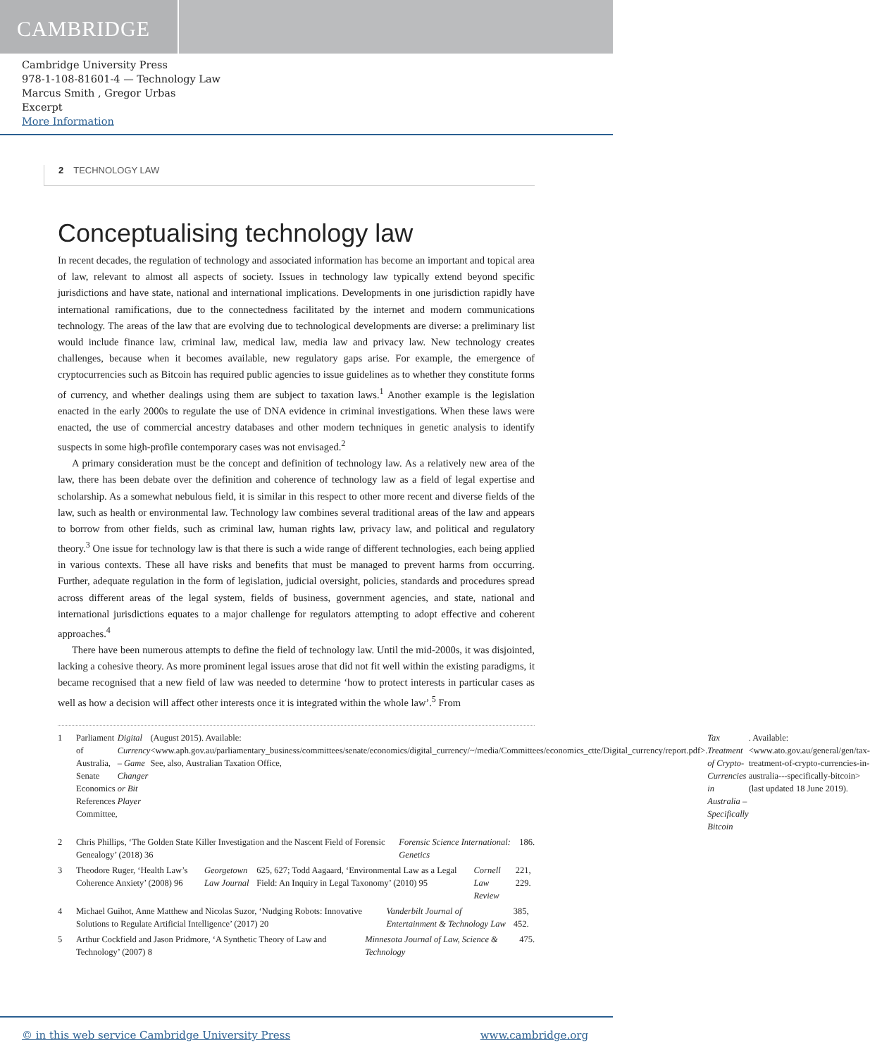CAMBRIDGE
Cambridge University Press
978-1-108-81601-4 — Technology Law
Marcus Smith , Gregor Urbas
Excerpt
More Information
2 TECHNOLOGY LAW
Conceptualising technology law
In recent decades, the regulation of technology and associated information has become an important and topical area of law, relevant to almost all aspects of society. Issues in technology law typically extend beyond specific jurisdictions and have state, national and international implications. Developments in one jurisdiction rapidly have international ramifications, due to the connectedness facilitated by the internet and modern communications technology. The areas of the law that are evolving due to technological developments are diverse: a preliminary list would include finance law, criminal law, medical law, media law and privacy law. New technology creates challenges, because when it becomes available, new regulatory gaps arise. For example, the emergence of cryptocurrencies such as Bitcoin has required public agencies to issue guidelines as to whether they constitute forms of currency, and whether dealings using them are subject to taxation laws.<sup>1</sup> Another example is the legislation enacted in the early 2000s to regulate the use of DNA evidence in criminal investigations. When these laws were enacted, the use of commercial ancestry databases and other modern techniques in genetic analysis to identify suspects in some high-profile contemporary cases was not envisaged.<sup>2</sup>
A primary consideration must be the concept and definition of technology law. As a relatively new area of the law, there has been debate over the definition and coherence of technology law as a field of legal expertise and scholarship. As a somewhat nebulous field, it is similar in this respect to other more recent and diverse fields of the law, such as health or environmental law. Technology law combines several traditional areas of the law and appears to borrow from other fields, such as criminal law, human rights law, privacy law, and political and regulatory theory.<sup>3</sup> One issue for technology law is that there is such a wide range of different technologies, each being applied in various contexts. These all have risks and benefits that must be managed to prevent harms from occurring. Further, adequate regulation in the form of legislation, judicial oversight, policies, standards and procedures spread across different areas of the legal system, fields of business, government agencies, and state, national and international jurisdictions equates to a major challenge for regulators attempting to adopt effective and coherent approaches.<sup>4</sup>
There have been numerous attempts to define the field of technology law. Until the mid-2000s, it was disjointed, lacking a cohesive theory. As more prominent legal issues arose that did not fit well within the existing paradigms, it became recognised that a new field of law was needed to determine ‘how to protect interests in particular cases as well as how a decision will affect other interests once it is integrated within the whole law’.<sup>5</sup> From
1 Parliament of Australia, Senate Economics References Committee, Digital Currency – Game Changer or Bit Player (August 2015). Available: <www.aph.gov.au/parliamentary_business/committees/senate/economics/digital_currency/~/media/Committees/economics_ctte/Digital_currency/report.pdf>. See, also, Australian Taxation Office, Tax Treatment of Crypto-Currencies in Australia – Specifically Bitcoin. Available: <www.ato.gov.au/general/gen/tax-treatment-of-crypto-currencies-in-australia---specifically-bitcoin> (last updated 18 June 2019).
2 Chris Phillips, ‘The Golden State Killer Investigation and the Nascent Field of Forensic Genealogy’ (2018) 36 Forensic Science International: Genetics 186.
3 Theodore Ruger, ‘Health Law’s Coherence Anxiety’ (2008) 96 Georgetown Law Journal 625, 627; Todd Aagaard, ‘Environmental Law as a Legal Field: An Inquiry in Legal Taxonomy’ (2010) 95 Cornell Law Review 221, 229.
4 Michael Guihot, Anne Matthew and Nicolas Suzor, ‘Nudging Robots: Innovative Solutions to Regulate Artificial Intelligence’ (2017) 20 Vanderbilt Journal of Entertainment & Technology Law 385, 452.
5 Arthur Cockfield and Jason Pridmore, ‘A Synthetic Theory of Law and Technology’ (2007) 8 Minnesota Journal of Law, Science & Technology 475.
© in this web service Cambridge University Press www.cambridge.org